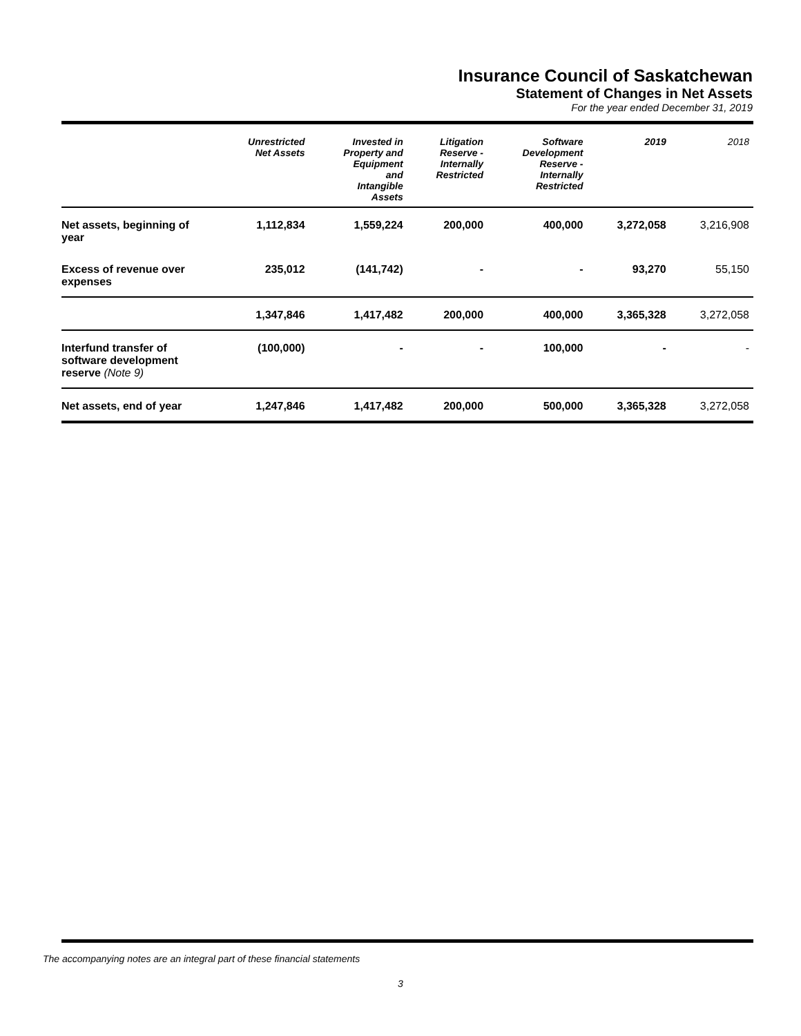Insurance Council of Saskatchewan
Statement of Changes in Net Assets
For the year ended December 31, 2019
| | Unrestricted Net Assets | Invested in Property and Equipment and Intangible Assets | Litigation Reserve - Internally Restricted | Software Development Reserve - Internally Restricted | 2019 | 2018 |
| --- | --- | --- | --- | --- | --- | --- |
| Net assets, beginning of year | 1,112,834 | 1,559,224 | 200,000 | 400,000 | 3,272,058 | 3,216,908 |
| Excess of revenue over expenses | 235,012 | (141,742) | - | - | 93,270 | 55,150 |
| | 1,347,846 | 1,417,482 | 200,000 | 400,000 | 3,365,328 | 3,272,058 |
| Interfund transfer of software development reserve (Note 9) | (100,000) | - | - | 100,000 | - | - |
| Net assets, end of year | 1,247,846 | 1,417,482 | 200,000 | 500,000 | 3,365,328 | 3,272,058 |
The accompanying notes are an integral part of these financial statements
3